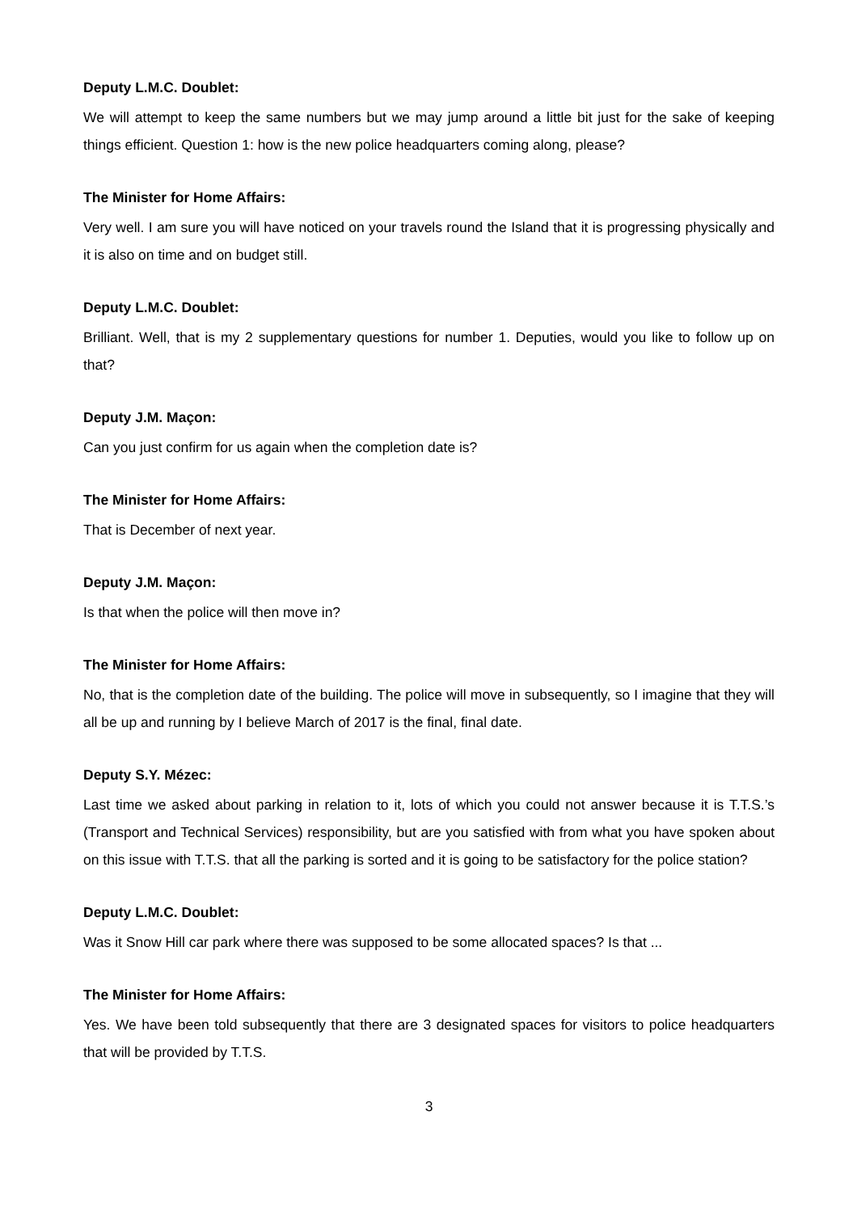Deputy L.M.C. Doublet:
We will attempt to keep the same numbers but we may jump around a little bit just for the sake of keeping things efficient. Question 1: how is the new police headquarters coming along, please?
The Minister for Home Affairs:
Very well. I am sure you will have noticed on your travels round the Island that it is progressing physically and it is also on time and on budget still.
Deputy L.M.C. Doublet:
Brilliant. Well, that is my 2 supplementary questions for number 1. Deputies, would you like to follow up on that?
Deputy J.M. Maçon:
Can you just confirm for us again when the completion date is?
The Minister for Home Affairs:
That is December of next year.
Deputy J.M. Maçon:
Is that when the police will then move in?
The Minister for Home Affairs:
No, that is the completion date of the building. The police will move in subsequently, so I imagine that they will all be up and running by I believe March of 2017 is the final, final date.
Deputy S.Y. Mézec:
Last time we asked about parking in relation to it, lots of which you could not answer because it is T.T.S.’s (Transport and Technical Services) responsibility, but are you satisfied with from what you have spoken about on this issue with T.T.S. that all the parking is sorted and it is going to be satisfactory for the police station?
Deputy L.M.C. Doublet:
Was it Snow Hill car park where there was supposed to be some allocated spaces? Is that ...
The Minister for Home Affairs:
Yes. We have been told subsequently that there are 3 designated spaces for visitors to police headquarters that will be provided by T.T.S.
3